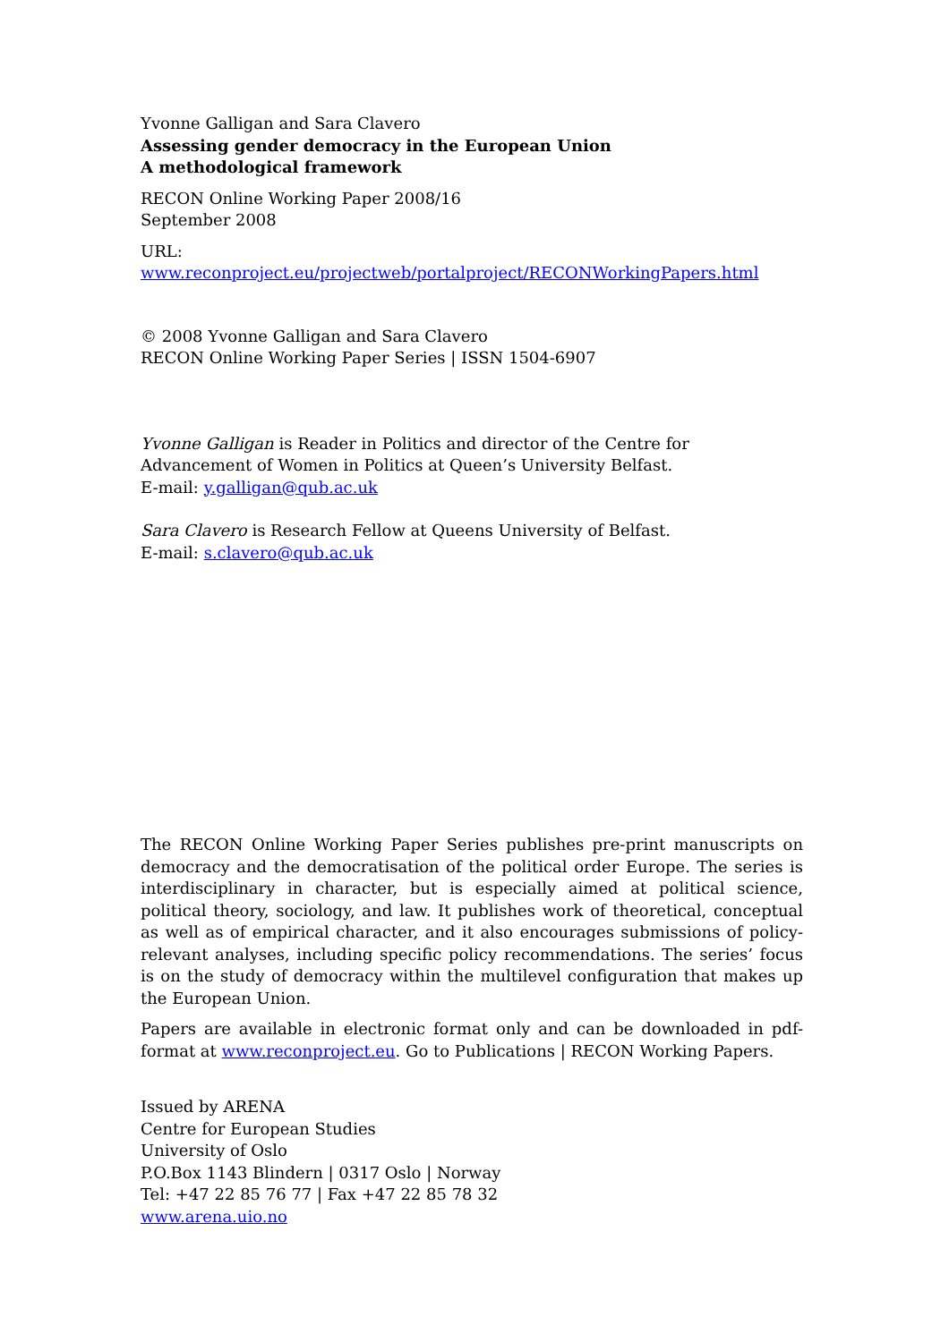Yvonne Galligan and Sara Clavero
Assessing gender democracy in the European Union
A methodological framework
RECON Online Working Paper 2008/16
September 2008
URL: www.reconproject.eu/projectweb/portalproject/RECONWorkingPapers.html
© 2008 Yvonne Galligan and Sara Clavero
RECON Online Working Paper Series | ISSN 1504-6907
Yvonne Galligan is Reader in Politics and director of the Centre for Advancement of Women in Politics at Queen’s University Belfast.
E-mail: y.galligan@qub.ac.uk
Sara Clavero is Research Fellow at Queens University of Belfast.
E-mail: s.clavero@qub.ac.uk
The RECON Online Working Paper Series publishes pre-print manuscripts on democracy and the democratisation of the political order Europe. The series is interdisciplinary in character, but is especially aimed at political science, political theory, sociology, and law. It publishes work of theoretical, conceptual as well as of empirical character, and it also encourages submissions of policy-relevant analyses, including specific policy recommendations. The series’ focus is on the study of democracy within the multilevel configuration that makes up the European Union.
Papers are available in electronic format only and can be downloaded in pdf-format at www.reconproject.eu. Go to Publications | RECON Working Papers.
Issued by ARENA
Centre for European Studies
University of Oslo
P.O.Box 1143 Blindern | 0317 Oslo | Norway
Tel: +47 22 85 76 77 | Fax +47 22 85 78 32
www.arena.uio.no